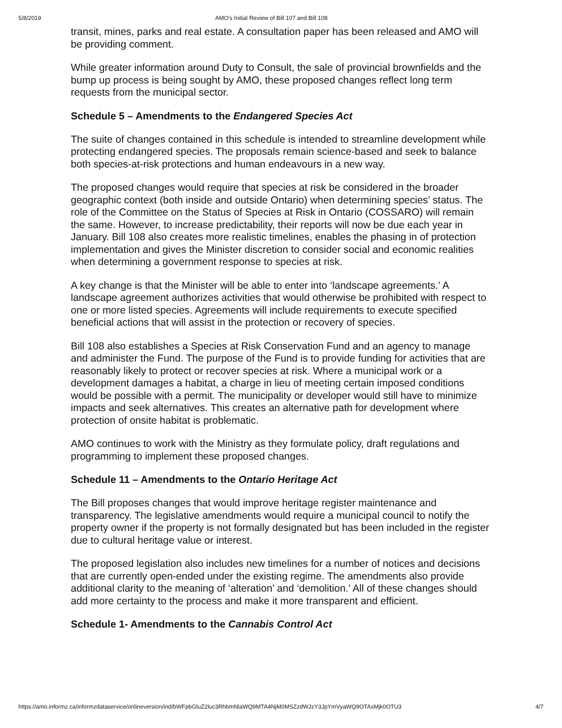5/8/2019 AMO's Initial Review of Bill 107 and Bill 108
transit, mines, parks and real estate. A consultation paper has been released and AMO will be providing comment.
While greater information around Duty to Consult, the sale of provincial brownfields and the bump up process is being sought by AMO, these proposed changes reflect long term requests from the municipal sector.
Schedule 5 – Amendments to the Endangered Species Act
The suite of changes contained in this schedule is intended to streamline development while protecting endangered species. The proposals remain science-based and seek to balance both species-at-risk protections and human endeavours in a new way.
The proposed changes would require that species at risk be considered in the broader geographic context (both inside and outside Ontario) when determining species’ status. The role of the Committee on the Status of Species at Risk in Ontario (COSSARO) will remain the same. However, to increase predictability, their reports will now be due each year in January. Bill 108 also creates more realistic timelines, enables the phasing in of protection implementation and gives the Minister discretion to consider social and economic realities when determining a government response to species at risk.
A key change is that the Minister will be able to enter into ‘landscape agreements.’ A landscape agreement authorizes activities that would otherwise be prohibited with respect to one or more listed species. Agreements will include requirements to execute specified beneficial actions that will assist in the protection or recovery of species.
Bill 108 also establishes a Species at Risk Conservation Fund and an agency to manage and administer the Fund. The purpose of the Fund is to provide funding for activities that are reasonably likely to protect or recover species at risk. Where a municipal work or a development damages a habitat, a charge in lieu of meeting certain imposed conditions would be possible with a permit. The municipality or developer would still have to minimize impacts and seek alternatives. This creates an alternative path for development where protection of onsite habitat is problematic.
AMO continues to work with the Ministry as they formulate policy, draft regulations and programming to implement these proposed changes.
Schedule 11 – Amendments to the Ontario Heritage Act
The Bill proposes changes that would improve heritage register maintenance and transparency. The legislative amendments would require a municipal council to notify the property owner if the property is not formally designated but has been included in the register due to cultural heritage value or interest.
The proposed legislation also includes new timelines for a number of notices and decisions that are currently open-ended under the existing regime. The amendments also provide additional clarity to the meaning of ‘alteration’ and ‘demolition.’ All of these changes should add more certainty to the process and make it more transparent and efficient.
Schedule 1- Amendments to the Cannabis Control Act
https://amo.informz.ca/informzdataservice/onlineversion/ind/bWFpbGluZ2luc3RhbmNlaWQ9MTA4NjM0MSZzdWJzY3JpYmVyaWQ9OTAxMjk0OTU3 4/7